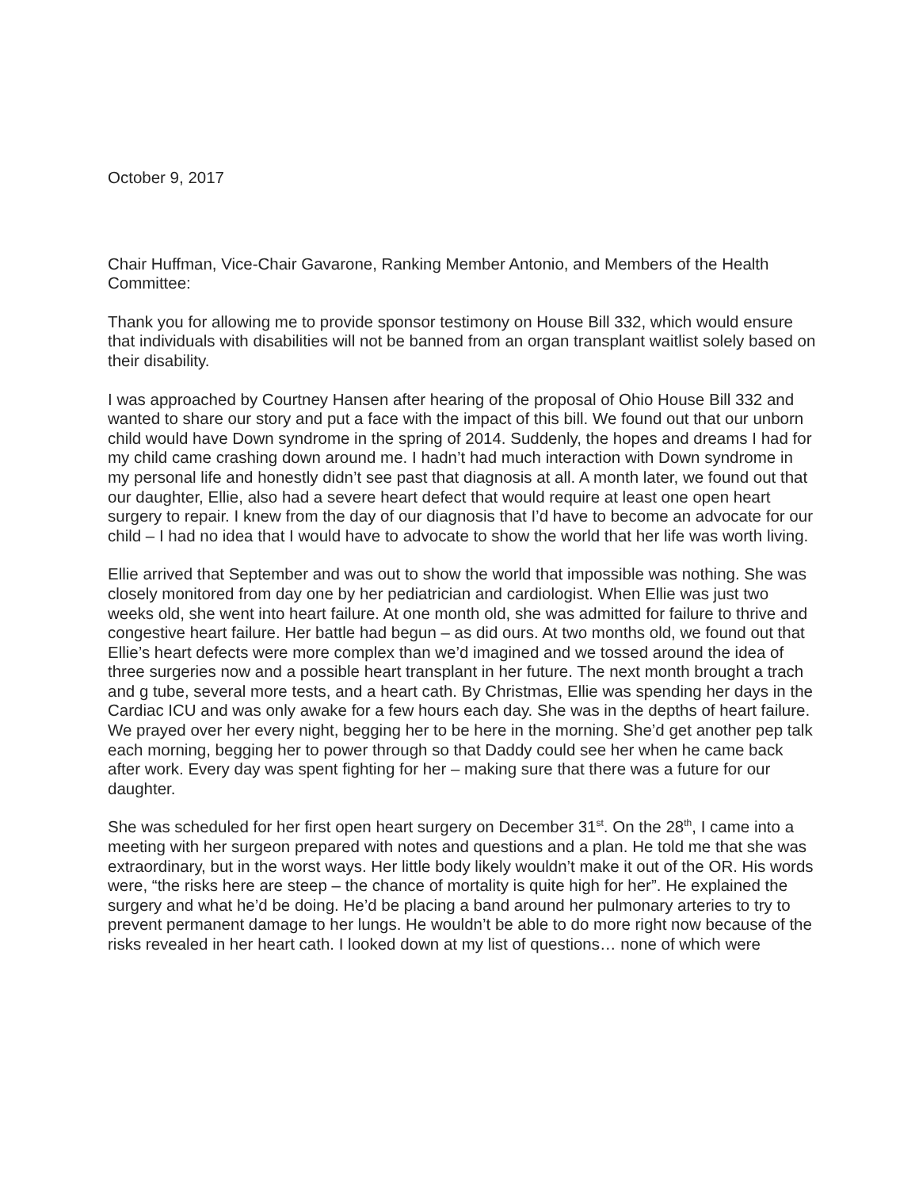October 9, 2017
Chair Huffman, Vice-Chair Gavarone, Ranking Member Antonio, and Members of the Health Committee:
Thank you for allowing me to provide sponsor testimony on House Bill 332, which would ensure that individuals with disabilities will not be banned from an organ transplant waitlist solely based on their disability.
I was approached by Courtney Hansen after hearing of the proposal of Ohio House Bill 332 and wanted to share our story and put a face with the impact of this bill. We found out that our unborn child would have Down syndrome in the spring of 2014. Suddenly, the hopes and dreams I had for my child came crashing down around me. I hadn’t had much interaction with Down syndrome in my personal life and honestly didn’t see past that diagnosis at all. A month later, we found out that our daughter, Ellie, also had a severe heart defect that would require at least one open heart surgery to repair. I knew from the day of our diagnosis that I’d have to become an advocate for our child – I had no idea that I would have to advocate to show the world that her life was worth living.
Ellie arrived that September and was out to show the world that impossible was nothing. She was closely monitored from day one by her pediatrician and cardiologist. When Ellie was just two weeks old, she went into heart failure. At one month old, she was admitted for failure to thrive and congestive heart failure. Her battle had begun – as did ours. At two months old, we found out that Ellie’s heart defects were more complex than we’d imagined and we tossed around the idea of three surgeries now and a possible heart transplant in her future. The next month brought a trach and g tube, several more tests, and a heart cath. By Christmas, Ellie was spending her days in the Cardiac ICU and was only awake for a few hours each day. She was in the depths of heart failure. We prayed over her every night, begging her to be here in the morning. She’d get another pep talk each morning, begging her to power through so that Daddy could see her when he came back after work. Every day was spent fighting for her – making sure that there was a future for our daughter.
She was scheduled for her first open heart surgery on December 31<sup>st</sup>. On the 28<sup>th</sup>, I came into a meeting with her surgeon prepared with notes and questions and a plan. He told me that she was extraordinary, but in the worst ways. Her little body likely wouldn’t make it out of the OR. His words were, “the risks here are steep – the chance of mortality is quite high for her”. He explained the surgery and what he’d be doing. He’d be placing a band around her pulmonary arteries to try to prevent permanent damage to her lungs. He wouldn’t be able to do more right now because of the risks revealed in her heart cath. I looked down at my list of questions… none of which were